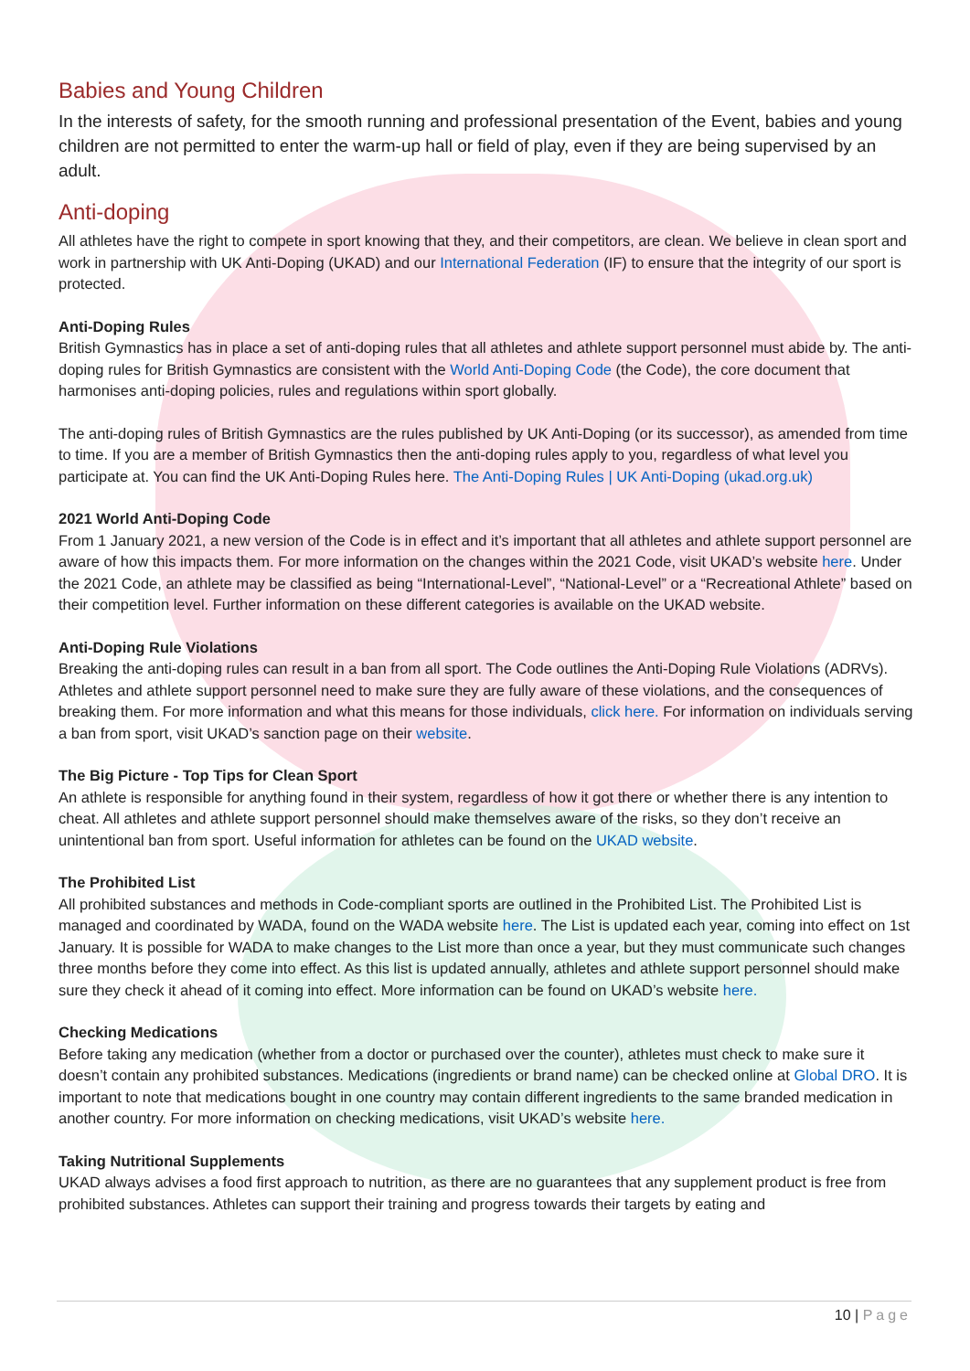Babies and Young Children
In the interests of safety, for the smooth running and professional presentation of the Event, babies and young children are not permitted to enter the warm-up hall or field of play, even if they are being supervised by an adult.
Anti-doping
All athletes have the right to compete in sport knowing that they, and their competitors, are clean. We believe in clean sport and work in partnership with UK Anti-Doping (UKAD) and our International Federation (IF) to ensure that the integrity of our sport is protected.
Anti-Doping Rules
British Gymnastics has in place a set of anti-doping rules that all athletes and athlete support personnel must abide by. The anti-doping rules for British Gymnastics are consistent with the World Anti-Doping Code (the Code), the core document that harmonises anti-doping policies, rules and regulations within sport globally.
The anti-doping rules of British Gymnastics are the rules published by UK Anti-Doping (or its successor), as amended from time to time. If you are a member of British Gymnastics then the anti-doping rules apply to you, regardless of what level you participate at. You can find the UK Anti-Doping Rules here. The Anti-Doping Rules | UK Anti-Doping (ukad.org.uk)
2021 World Anti-Doping Code
From 1 January 2021, a new version of the Code is in effect and it’s important that all athletes and athlete support personnel are aware of how this impacts them. For more information on the changes within the 2021 Code, visit UKAD’s website here. Under the 2021 Code, an athlete may be classified as being “International-Level”, “National-Level” or a “Recreational Athlete” based on their competition level. Further information on these different categories is available on the UKAD website.
Anti-Doping Rule Violations
Breaking the anti-doping rules can result in a ban from all sport. The Code outlines the Anti-Doping Rule Violations (ADRVs). Athletes and athlete support personnel need to make sure they are fully aware of these violations, and the consequences of breaking them. For more information and what this means for those individuals, click here. For information on individuals serving a ban from sport, visit UKAD’s sanction page on their website.
The Big Picture - Top Tips for Clean Sport
An athlete is responsible for anything found in their system, regardless of how it got there or whether there is any intention to cheat. All athletes and athlete support personnel should make themselves aware of the risks, so they don’t receive an unintentional ban from sport. Useful information for athletes can be found on the UKAD website.
The Prohibited List
All prohibited substances and methods in Code-compliant sports are outlined in the Prohibited List. The Prohibited List is managed and coordinated by WADA, found on the WADA website here. The List is updated each year, coming into effect on 1st January. It is possible for WADA to make changes to the List more than once a year, but they must communicate such changes three months before they come into effect. As this list is updated annually, athletes and athlete support personnel should make sure they check it ahead of it coming into effect. More information can be found on UKAD’s website here.
Checking Medications
Before taking any medication (whether from a doctor or purchased over the counter), athletes must check to make sure it doesn’t contain any prohibited substances. Medications (ingredients or brand name) can be checked online at Global DRO. It is important to note that medications bought in one country may contain different ingredients to the same branded medication in another country. For more information on checking medications, visit UKAD’s website here.
Taking Nutritional Supplements
UKAD always advises a food first approach to nutrition, as there are no guarantees that any supplement product is free from prohibited substances. Athletes can support their training and progress towards their targets by eating and
10 | Page